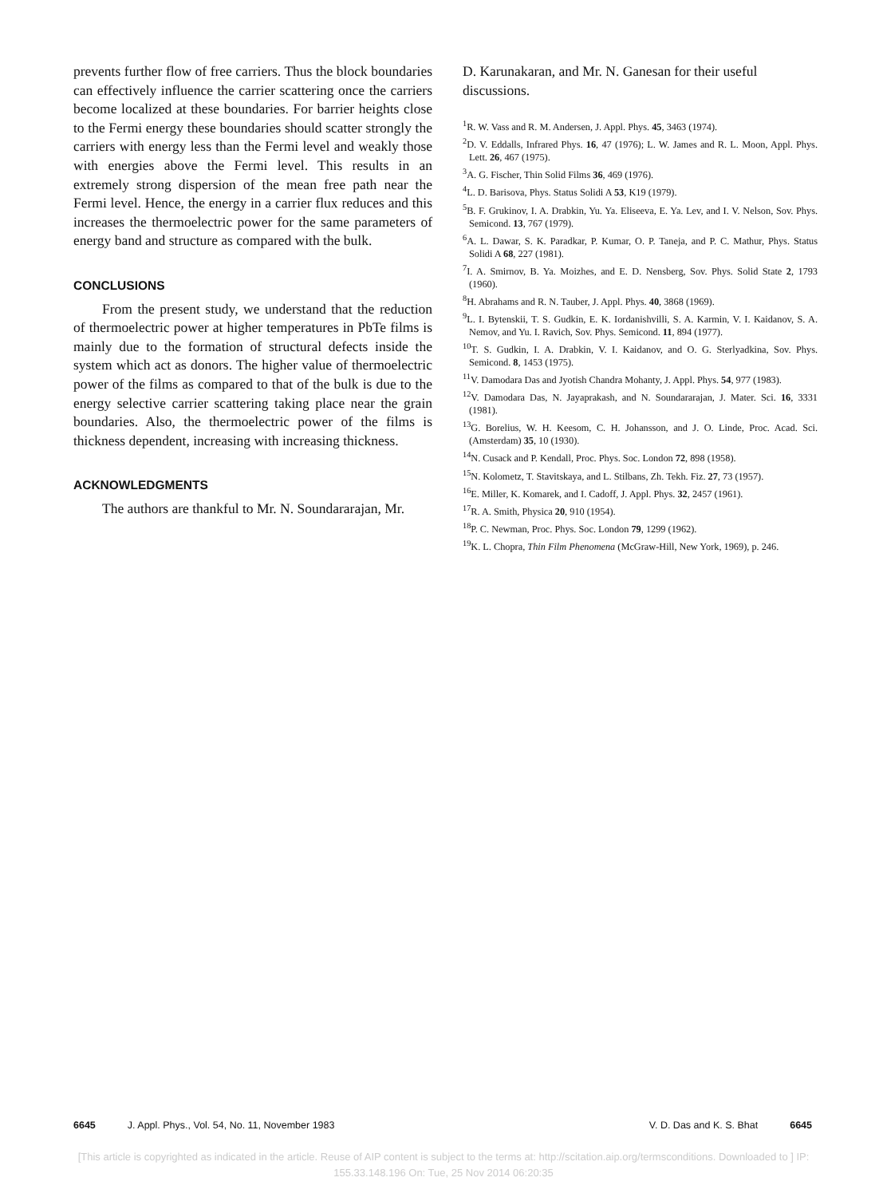prevents further flow of free carriers. Thus the block boundaries can effectively influence the carrier scattering once the carriers become localized at these boundaries. For barrier heights close to the Fermi energy these boundaries should scatter strongly the carriers with energy less than the Fermi level and weakly those with energies above the Fermi level. This results in an extremely strong dispersion of the mean free path near the Fermi level. Hence, the energy in a carrier flux reduces and this increases the thermoelectric power for the same parameters of energy band and structure as compared with the bulk.
CONCLUSIONS
From the present study, we understand that the reduction of thermoelectric power at higher temperatures in PbTe films is mainly due to the formation of structural defects inside the system which act as donors. The higher value of thermoelectric power of the films as compared to that of the bulk is due to the energy selective carrier scattering taking place near the grain boundaries. Also, the thermoelectric power of the films is thickness dependent, increasing with increasing thickness.
ACKNOWLEDGMENTS
The authors are thankful to Mr. N. Soundararajan, Mr.
D. Karunakaran, and Mr. N. Ganesan for their useful discussions.
<sup>1</sup> R. W. Vass and R. M. Andersen, J. Appl. Phys. 45, 3463 (1974).
<sup>2</sup> D. V. Eddalls, Infrared Phys. 16, 47 (1976); L. W. James and R. L. Moon, Appl. Phys. Lett. 26, 467 (1975).
<sup>3</sup> A. G. Fischer, Thin Solid Films 36, 469 (1976).
<sup>4</sup> L. D. Barisova, Phys. Status Solidi A 53, K19 (1979).
<sup>5</sup>B. F. Grukinov, I. A. Drabkin, Yu. Ya. Eliseeva, E. Ya. Lev, and I. V. Nelson, Sov. Phys. Semicond. 13, 767 (1979).
<sup>6</sup> A. L. Dawar, S. K. Paradkar, P. Kumar, O. P. Taneja, and P. C. Mathur, Phys. Status Solidi A 68, 227 (1981).
<sup>7</sup> I. A. Smirnov, B. Ya. Moizhes, and E. D. Nensberg, Sov. Phys. Solid State 2, 1793 (1960).
<sup>8</sup>H. Abrahams and R. N. Tauber, J. Appl. Phys. 40, 3868 (1969).
<sup>9</sup> L. I. Bytenskii, T. S. Gudkin, E. K. Iordanishvilli, S. A. Karmin, V. I. Kaidanov, S. A. Nemov, and Yu. I. Ravich, Sov. Phys. Semicond. 11, 894 (1977).
<sup>10</sup> T. S. Gudkin, I. A. Drabkin, V. I. Kaidanov, and O. G. Sterlyadkina, Sov. Phys. Semicond. 8, 1453 (1975).
<sup>11</sup> V. Damodara Das and Jyotish Chandra Mohanty, J. Appl. Phys. 54, 977 (1983).
<sup>12</sup> V. Damodara Das, N. Jayaprakash, and N. Soundararajan, J. Mater. Sci. 16, 3331 (1981).
<sup>13</sup> G. Borelius, W. H. Keesom, C. H. Johansson, and J. O. Linde, Proc. Acad. Sci. (Amsterdam) 35, 10 (1930).
<sup>14</sup>N. Cusack and P. Kendall, Proc. Phys. Soc. London 72, 898 (1958).
<sup>15</sup>N. Kolometz, T. Stavitskaya, and L. Stilbans, Zh. Tekh. Fiz. 27, 73 (1957).
<sup>16</sup> E. Miller, K. Komarek, and I. Cadoff, J. Appl. Phys. 32, 2457 (1961).
<sup>17</sup> R. A. Smith, Physica 20, 910 (1954).
<sup>18</sup>P. C. Newman, Proc. Phys. Soc. London 79, 1299 (1962).
<sup>19</sup>K. L. Chopra, Thin Film Phenomena (McGraw-Hill, New York, 1969), p. 246.
6645 J. Appl. Phys., Vol. 54, No. 11, November 1983 V. D. Das and K. S. Bhat 6645
[This article is copyrighted as indicated in the article. Reuse of AIP content is subject to the terms at: http://scitation.aip.org/termsconditions. Downloaded to ] IP:
155.33.148.196 On: Tue, 25 Nov 2014 06:20:35